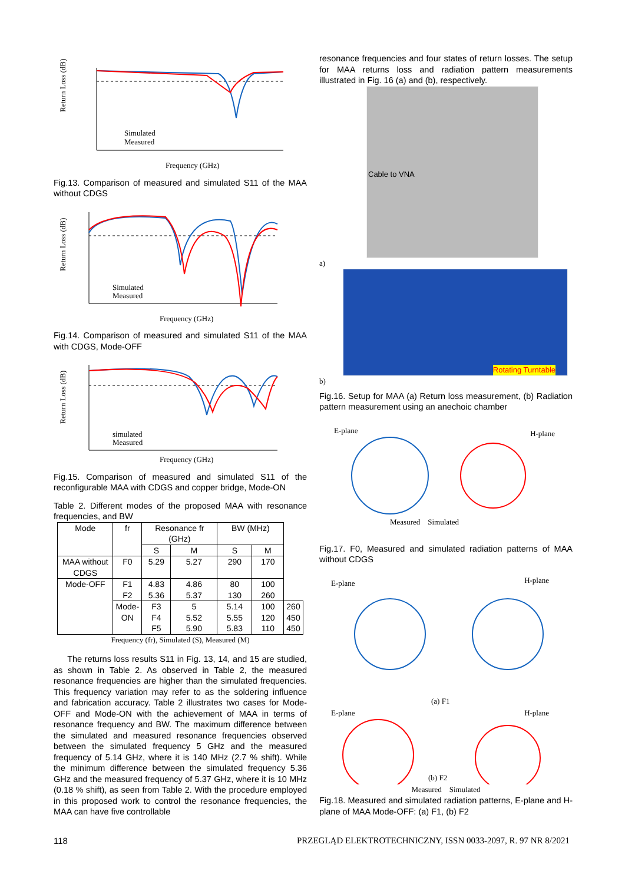Return Loss (dB)
Frequency (GHz)
Simulated
Measured
Fig.13. Comparison of measured and simulated S11 of the MAA without CDGS
Return Loss (dB)
Frequency (GHz)
Simulated
Measured
Fig.14. Comparison of measured and simulated S11 of the MAA with CDGS, Mode-OFF
Return Loss (dB)
Frequency (GHz)
simulated
Measured
Fig.15. Comparison of measured and simulated S11 of the reconfigurable MAA with CDGS and copper bridge, Mode-ON
Table 2. Different modes of the proposed MAA with resonance frequencies, and BW
| Mode | fr | Resonance fr (GHz) | | BW (MHz) | | |
| --- | --- | --- | --- | --- | --- | --- |
| | | S | M | S | M | |
| MAA without CDGS | F0 | 5.29 | 5.27 | 290 | 170 | |
| Mode-OFF | F1 F2 | 4.83 5.36 | 4.86 5.37 | 80 130 | 100 260 | |
| | Mode-ON | F3 F4 F5 | 5 5.52 5.90 | 5.14 5.55 5.83 | 100 120 110 | 260 450 450 |
Frequency (fr), Simulated (S), Measured (M)
The returns loss results S11 in Fig. 13, 14, and 15 are studied, as shown in Table 2. As observed in Table 2, the measured resonance frequencies are higher than the simulated frequencies. This frequency variation may refer to as the soldering influence and fabrication accuracy. Table 2 illustrates two cases for Mode-OFF and Mode-ON with the achievement of MAA in terms of resonance frequency and BW. The maximum difference between the simulated and measured resonance frequencies observed between the simulated frequency 5 GHz and the measured frequency of 5.14 GHz, where it is 140 MHz (2.7 % shift). While the minimum difference between the simulated frequency 5.36 GHz and the measured frequency of 5.37 GHz, where it is 10 MHz (0.18 % shift), as seen from Table 2. With the procedure employed in this proposed work to control the resonance frequencies, the MAA can have five controllable
resonance frequencies and four states of return losses. The setup for MAA returns loss and radiation pattern measurements illustrated in Fig. 16 (a) and (b), respectively.
Cable to VNA
a)
Rotating Turntable
b)
Fig.16. Setup for MAA (a) Return loss measurement, (b) Radiation pattern measurement using an anechoic chamber
E-plane H-plane
Measured Simulated
Fig.17. F0, Measured and simulated radiation patterns of MAA without CDGS
E-plane H-plane
(a) F1
E-plane H-plane
(b) F2
Measured Simulated
Fig.18. Measured and simulated radiation patterns, E-plane and H-plane of MAA Mode-OFF: (a) F1, (b) F2
118 PRZEGLĄD ELEKTROTECHNICZNY, ISSN 0033-2097, R. 97 NR 8/2021